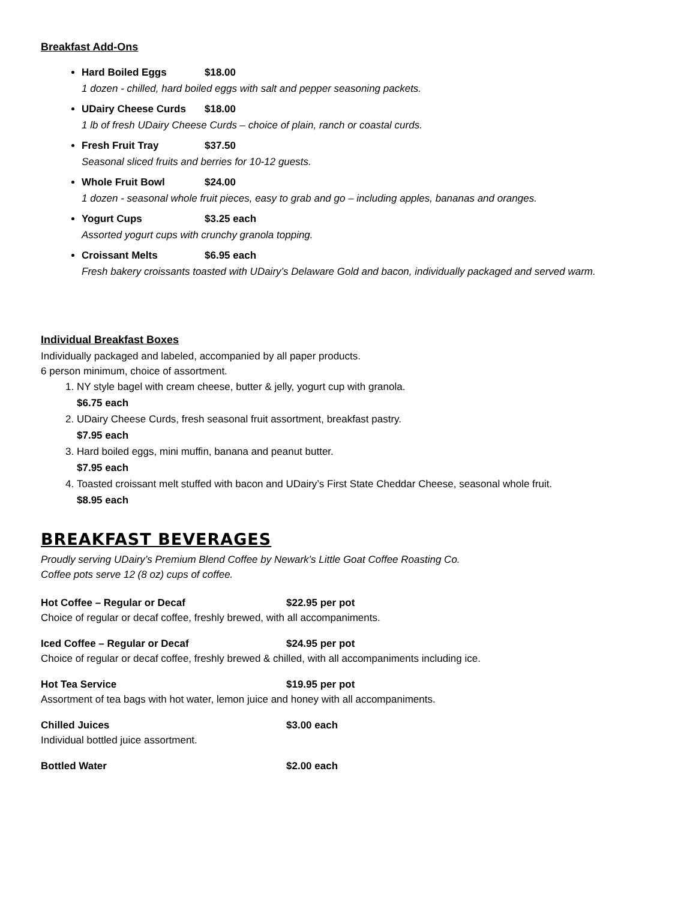Breakfast Add-Ons
Hard Boiled Eggs $18.00
1 dozen - chilled, hard boiled eggs with salt and pepper seasoning packets.
UDairy Cheese Curds $18.00
1 lb of fresh UDairy Cheese Curds – choice of plain, ranch or coastal curds.
Fresh Fruit Tray $37.50
Seasonal sliced fruits and berries for 10-12 guests.
Whole Fruit Bowl $24.00
1 dozen - seasonal whole fruit pieces, easy to grab and go – including apples, bananas and oranges.
Yogurt Cups $3.25 each
Assorted yogurt cups with crunchy granola topping.
Croissant Melts $6.95 each
Fresh bakery croissants toasted with UDairy’s Delaware Gold and bacon, individually packaged and served warm.
Individual Breakfast Boxes
Individually packaged and labeled, accompanied by all paper products.
6 person minimum, choice of assortment.
1. NY style bagel with cream cheese, butter & jelly, yogurt cup with granola.
$6.75 each
2. UDairy Cheese Curds, fresh seasonal fruit assortment, breakfast pastry.
$7.95 each
3. Hard boiled eggs, mini muffin, banana and peanut butter.
$7.95 each
4. Toasted croissant melt stuffed with bacon and UDairy’s First State Cheddar Cheese, seasonal whole fruit.
$8.95 each
BREAKFAST BEVERAGES
Proudly serving UDairy’s Premium Blend Coffee by Newark’s Little Goat Coffee Roasting Co.
Coffee pots serve 12 (8 oz) cups of coffee.
Hot Coffee – Regular or Decaf $22.95 per pot
Choice of regular or decaf coffee, freshly brewed, with all accompaniments.
Iced Coffee – Regular or Decaf $24.95 per pot
Choice of regular or decaf coffee, freshly brewed & chilled, with all accompaniments including ice.
Hot Tea Service $19.95 per pot
Assortment of tea bags with hot water, lemon juice and honey with all accompaniments.
Chilled Juices $3.00 each
Individual bottled juice assortment.
Bottled Water $2.00 each